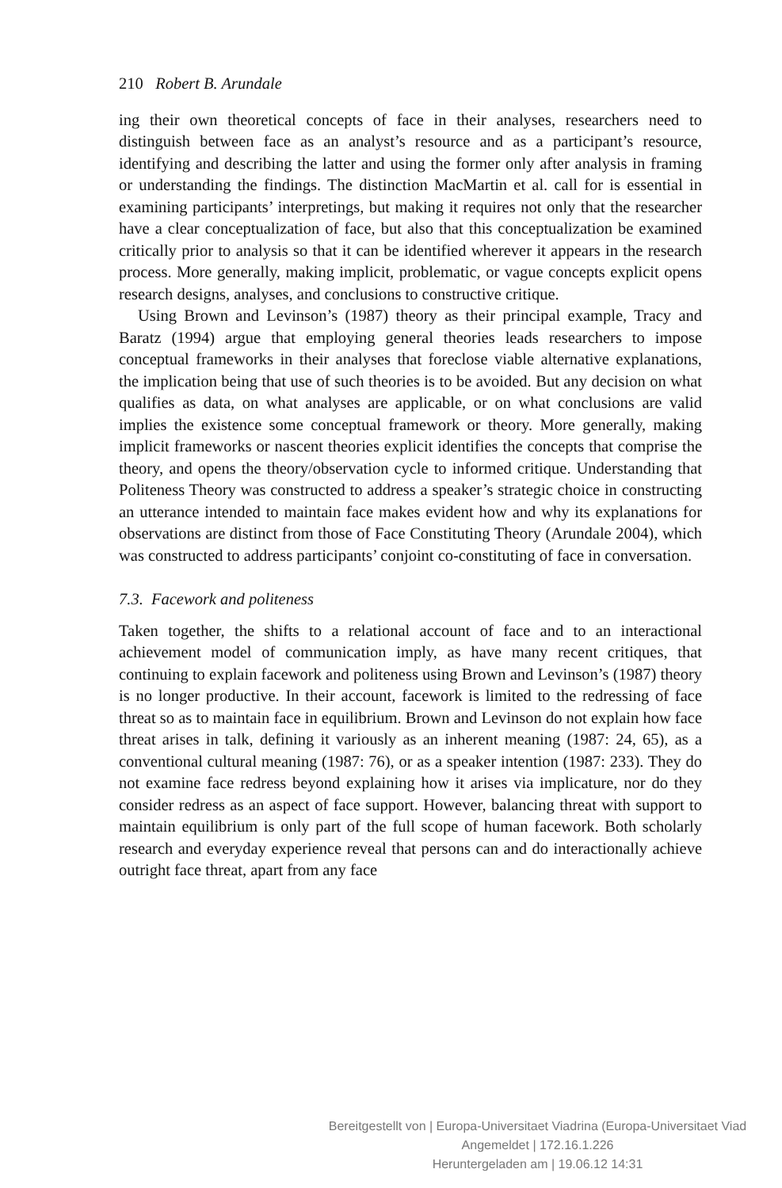210 Robert B. Arundale
ing their own theoretical concepts of face in their analyses, researchers need to distinguish between face as an analyst’s resource and as a participant’s resource, identifying and describing the latter and using the former only after analysis in framing or understanding the findings. The distinction MacMartin et al. call for is essential in examining participants’ interpretings, but making it requires not only that the researcher have a clear conceptualization of face, but also that this conceptualization be examined critically prior to analysis so that it can be identified wherever it appears in the research process. More generally, making implicit, problematic, or vague concepts explicit opens research designs, analyses, and conclusions to constructive critique.
Using Brown and Levinson’s (1987) theory as their principal example, Tracy and Baratz (1994) argue that employing general theories leads researchers to impose conceptual frameworks in their analyses that foreclose viable alternative explanations, the implication being that use of such theories is to be avoided. But any decision on what qualifies as data, on what analyses are applicable, or on what conclusions are valid implies the existence some conceptual framework or theory. More generally, making implicit frameworks or nascent theories explicit identifies the concepts that comprise the theory, and opens the theory/observation cycle to informed critique. Understanding that Politeness Theory was constructed to address a speaker’s strategic choice in constructing an utterance intended to maintain face makes evident how and why its explanations for observations are distinct from those of Face Constituting Theory (Arundale 2004), which was constructed to address participants’ conjoint co-constituting of face in conversation.
7.3. Facework and politeness
Taken together, the shifts to a relational account of face and to an interactional achievement model of communication imply, as have many recent critiques, that continuing to explain facework and politeness using Brown and Levinson’s (1987) theory is no longer productive. In their account, facework is limited to the redressing of face threat so as to maintain face in equilibrium. Brown and Levinson do not explain how face threat arises in talk, defining it variously as an inherent meaning (1987: 24, 65), as a conventional cultural meaning (1987: 76), or as a speaker intention (1987: 233). They do not examine face redress beyond explaining how it arises via implicature, nor do they consider redress as an aspect of face support. However, balancing threat with support to maintain equilibrium is only part of the full scope of human facework. Both scholarly research and everyday experience reveal that persons can and do interactionally achieve outright face threat, apart from any face
Bereitgestellt von | Europa-Universitaet Viadrina (Europa-Universitaet Viad
Angemeldet | 172.16.1.226
Heruntergeladen am | 19.06.12 14:31